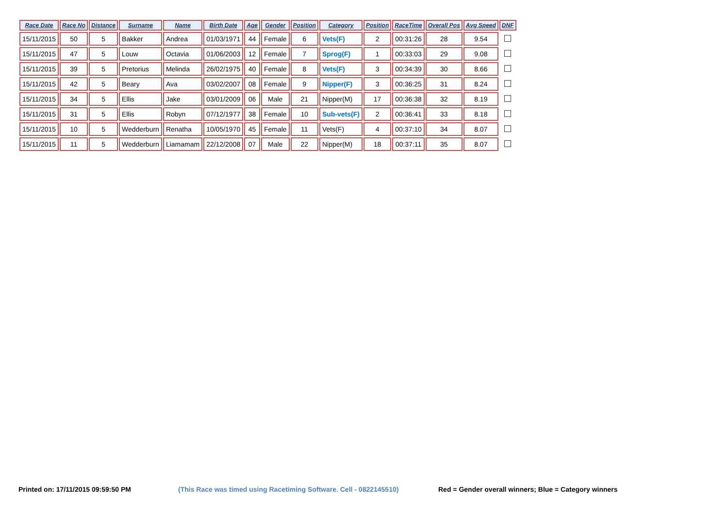| Race Date | Race No | Distance | Surname | Name | Birth Date | Age | Gender | Position | Category | Position | RaceTime | Overall Pos | Avg Speed | DNF |
| --- | --- | --- | --- | --- | --- | --- | --- | --- | --- | --- | --- | --- | --- | --- |
| 15/11/2015 | 50 | 5 | Bakker | Andrea | 01/03/1971 | 44 | Female | 6 | Vets(F) | 2 | 00:31:26 | 28 | 9.54 | |
| 15/11/2015 | 47 | 5 | Louw | Octavia | 01/06/2003 | 12 | Female | 7 | Sprog(F) | 1 | 00:33:03 | 29 | 9.08 | |
| 15/11/2015 | 39 | 5 | Pretorius | Melinda | 26/02/1975 | 40 | Female | 8 | Vets(F) | 3 | 00:34:39 | 30 | 8.66 | |
| 15/11/2015 | 42 | 5 | Beary | Ava | 03/02/2007 | 08 | Female | 9 | Nipper(F) | 3 | 00:36:25 | 31 | 8.24 | |
| 15/11/2015 | 34 | 5 | Ellis | Jake | 03/01/2009 | 06 | Male | 21 | Nipper(M) | 17 | 00:36:38 | 32 | 8.19 | |
| 15/11/2015 | 31 | 5 | Ellis | Robyn | 07/12/1977 | 38 | Female | 10 | Sub-vets(F) | 2 | 00:36:41 | 33 | 8.18 | |
| 15/11/2015 | 10 | 5 | Wedderburn | Renatha | 10/05/1970 | 45 | Female | 11 | Vets(F) | 4 | 00:37:10 | 34 | 8.07 | |
| 15/11/2015 | 11 | 5 | Wedderburn | Liamamam | 22/12/2008 | 07 | Male | 22 | Nipper(M) | 18 | 00:37:11 | 35 | 8.07 | |
Printed on: 17/11/2015 09:59:50 PM
(This Race was timed using Racetiming Software. Cell - 0822145510)
Red = Gender overall winners; Blue = Category winners